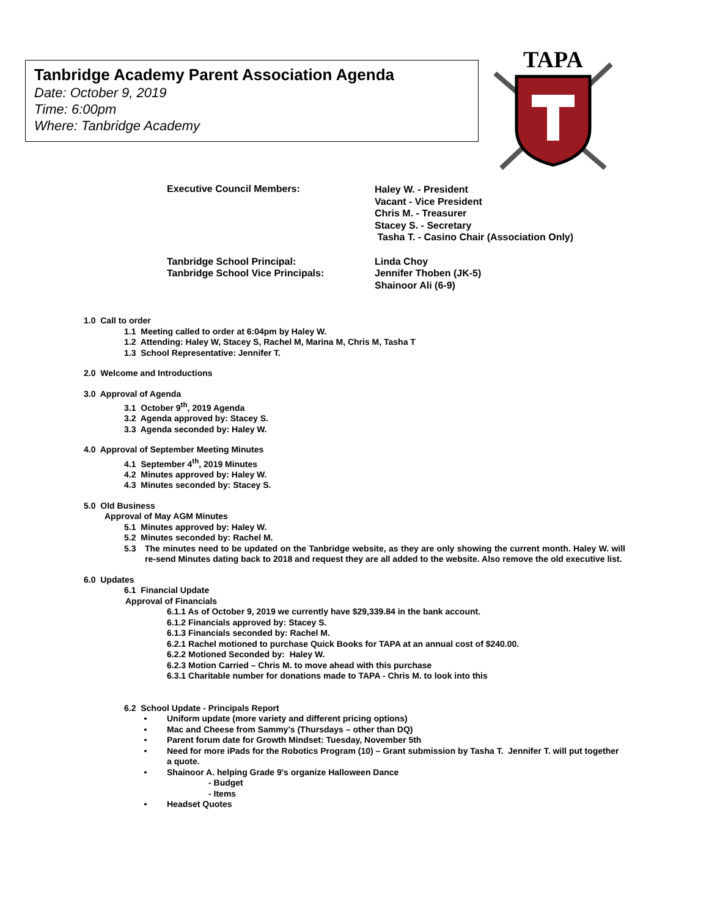Tanbridge Academy Parent Association Agenda
Date: October 9, 2019
Time: 6:00pm
Where: Tanbridge Academy
TAPA
Executive Council Members:
Haley W. - President
Vacant - Vice President
Chris M. - Treasurer
Stacey S. - Secretary
Tasha T. - Casino Chair (Association Only)
Tanbridge School Principal:
Tanbridge School Vice Principals:
Linda Choy
Jennifer Thoben (JK-5)
Shainoor Ali (6-9)
1.0 Call to order
1.1 Meeting called to order at 6:04pm by Haley W.
1.2 Attending: Haley W, Stacey S, Rachel M, Marina M, Chris M, Tasha T
1.3 School Representative: Jennifer T.
2.0 Welcome and Introductions
3.0 Approval of Agenda
3.1 October 9<sup>th</sup>, 2019 Agenda
3.2 Agenda approved by: Stacey S.
3.3 Agenda seconded by: Haley W.
4.0 Approval of September Meeting Minutes
4.1 September 4<sup>th</sup>, 2019 Minutes
4.2 Minutes approved by: Haley W.
4.3 Minutes seconded by: Stacey S.
5.0 Old Business
Approval of May AGM Minutes
5.1 Minutes approved by: Haley W.
5.2 Minutes seconded by: Rachel M.
5.3 The minutes need to be updated on the Tanbridge website, as they are only showing the current month. Haley W. will re-send Minutes dating back to 2018 and request they are all added to the website. Also remove the old executive list.
6.0 Updates
6.1 Financial Update
Approval of Financials
6.1.1 As of October 9, 2019 we currently have $29,339.84 in the bank account.
6.1.2 Financials approved by: Stacey S.
6.1.3 Financials seconded by: Rachel M.
6.2.1 Rachel motioned to purchase Quick Books for TAPA at an annual cost of $240.00.
6.2.2 Motioned Seconded by: Haley W.
6.2.3 Motion Carried – Chris M. to move ahead with this purchase
6.3.1 Charitable number for donations made to TAPA - Chris M. to look into this
6.2 School Update - Principals Report
• Uniform update (more variety and different pricing options)
• Mac and Cheese from Sammy's (Thursdays – other than DQ)
• Parent forum date for Growth Mindset: Tuesday, November 5th
• Need for more iPads for the Robotics Program (10) – Grant submission by Tasha T. Jennifer T. will put together a quote.
• Shainoor A. helping Grade 9's organize Halloween Dance
- Budget
- Items
• Headset Quotes